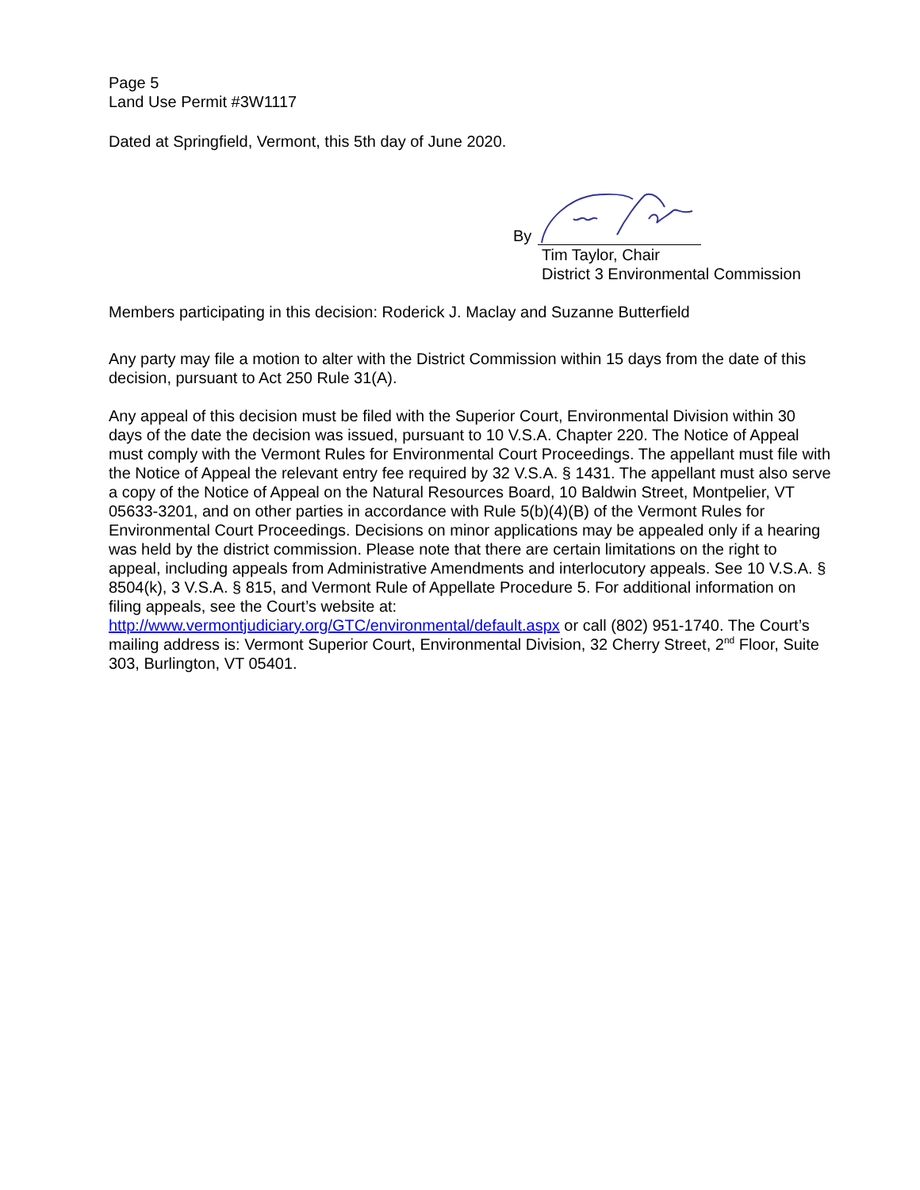Page 5
Land Use Permit #3W1117
Dated at Springfield, Vermont, this 5th day of June 2020.
By
Tim Taylor, Chair
District 3 Environmental Commission
Members participating in this decision: Roderick J. Maclay and Suzanne Butterfield
Any party may file a motion to alter with the District Commission within 15 days from the date of this decision, pursuant to Act 250 Rule 31(A).
Any appeal of this decision must be filed with the Superior Court, Environmental Division within 30 days of the date the decision was issued, pursuant to 10 V.S.A. Chapter 220. The Notice of Appeal must comply with the Vermont Rules for Environmental Court Proceedings. The appellant must file with the Notice of Appeal the relevant entry fee required by 32 V.S.A. § 1431. The appellant must also serve a copy of the Notice of Appeal on the Natural Resources Board, 10 Baldwin Street, Montpelier, VT 05633-3201, and on other parties in accordance with Rule 5(b)(4)(B) of the Vermont Rules for Environmental Court Proceedings. Decisions on minor applications may be appealed only if a hearing was held by the district commission. Please note that there are certain limitations on the right to appeal, including appeals from Administrative Amendments and interlocutory appeals. See 10 V.S.A. § 8504(k), 3 V.S.A. § 815, and Vermont Rule of Appellate Procedure 5. For additional information on filing appeals, see the Court’s website at: http://www.vermontjudiciary.org/GTC/environmental/default.aspx or call (802) 951-1740. The Court’s mailing address is: Vermont Superior Court, Environmental Division, 32 Cherry Street, 2<sup>nd</sup> Floor, Suite 303, Burlington, VT 05401.